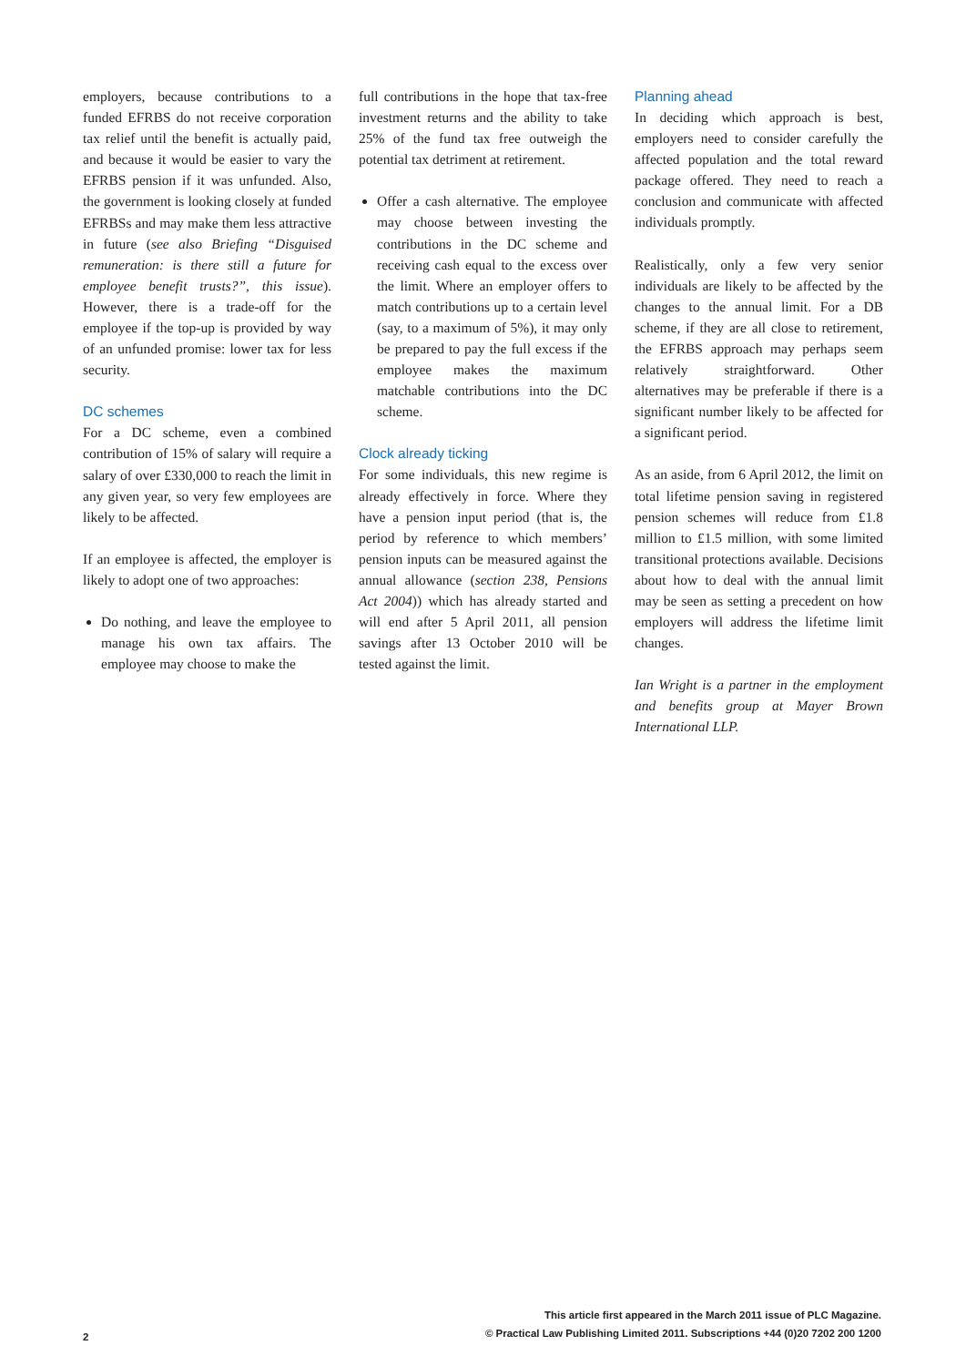employers, because contributions to a funded EFRBS do not receive corporation tax relief until the benefit is actually paid, and because it would be easier to vary the EFRBS pension if it was unfunded. Also, the government is looking closely at funded EFRBSs and may make them less attractive in future (see also Briefing “Disguised remuneration: is there still a future for employee benefit trusts?”, this issue). However, there is a trade-off for the employee if the top-up is provided by way of an unfunded promise: lower tax for less security.
DC schemes
For a DC scheme, even a combined contribution of 15% of salary will require a salary of over £330,000 to reach the limit in any given year, so very few employees are likely to be affected.
If an employee is affected, the employer is likely to adopt one of two approaches:
Do nothing, and leave the employee to manage his own tax affairs. The employee may choose to make the
full contributions in the hope that tax-free investment returns and the ability to take 25% of the fund tax free outweigh the potential tax detriment at retirement.
Offer a cash alternative. The employee may choose between investing the contributions in the DC scheme and receiving cash equal to the excess over the limit. Where an employer offers to match contributions up to a certain level (say, to a maximum of 5%), it may only be prepared to pay the full excess if the employee makes the maximum matchable contributions into the DC scheme.
Clock already ticking
For some individuals, this new regime is already effectively in force. Where they have a pension input period (that is, the period by reference to which members’ pension inputs can be measured against the annual allowance (section 238, Pensions Act 2004)) which has already started and will end after 5 April 2011, all pension savings after 13 October 2010 will be tested against the limit.
Planning ahead
In deciding which approach is best, employers need to consider carefully the affected population and the total reward package offered. They need to reach a conclusion and communicate with affected individuals promptly.
Realistically, only a few very senior individuals are likely to be affected by the changes to the annual limit. For a DB scheme, if they are all close to retirement, the EFRBS approach may perhaps seem relatively straightforward. Other alternatives may be preferable if there is a significant number likely to be affected for a significant period.
As an aside, from 6 April 2012, the limit on total lifetime pension saving in registered pension schemes will reduce from £1.8 million to £1.5 million, with some limited transitional protections available. Decisions about how to deal with the annual limit may be seen as setting a precedent on how employers will address the lifetime limit changes.
Ian Wright is a partner in the employment and benefits group at Mayer Brown International LLP.
2
This article first appeared in the March 2011 issue of PLC Magazine.
© Practical Law Publishing Limited 2011. Subscriptions +44 (0)20 7202 200 1200